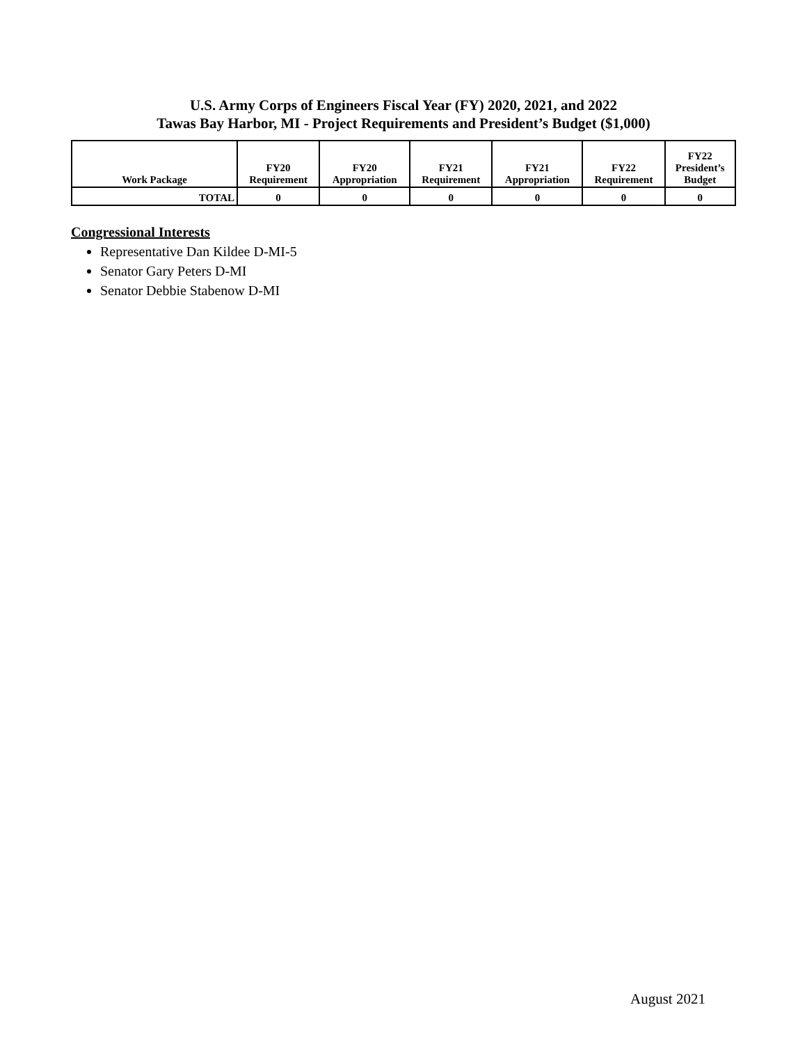U.S. Army Corps of Engineers Fiscal Year (FY) 2020, 2021, and 2022
Tawas Bay Harbor, MI - Project Requirements and President’s Budget ($1,000)
| Work Package | FY20 Requirement | FY20 Appropriation | FY21 Requirement | FY21 Appropriation | FY22 Requirement | FY22 President’s Budget |
| --- | --- | --- | --- | --- | --- | --- |
| TOTAL | 0 | 0 | 0 | 0 | 0 | 0 |
Congressional Interests
Representative Dan Kildee D-MI-5
Senator Gary Peters D-MI
Senator Debbie Stabenow D-MI
August 2021